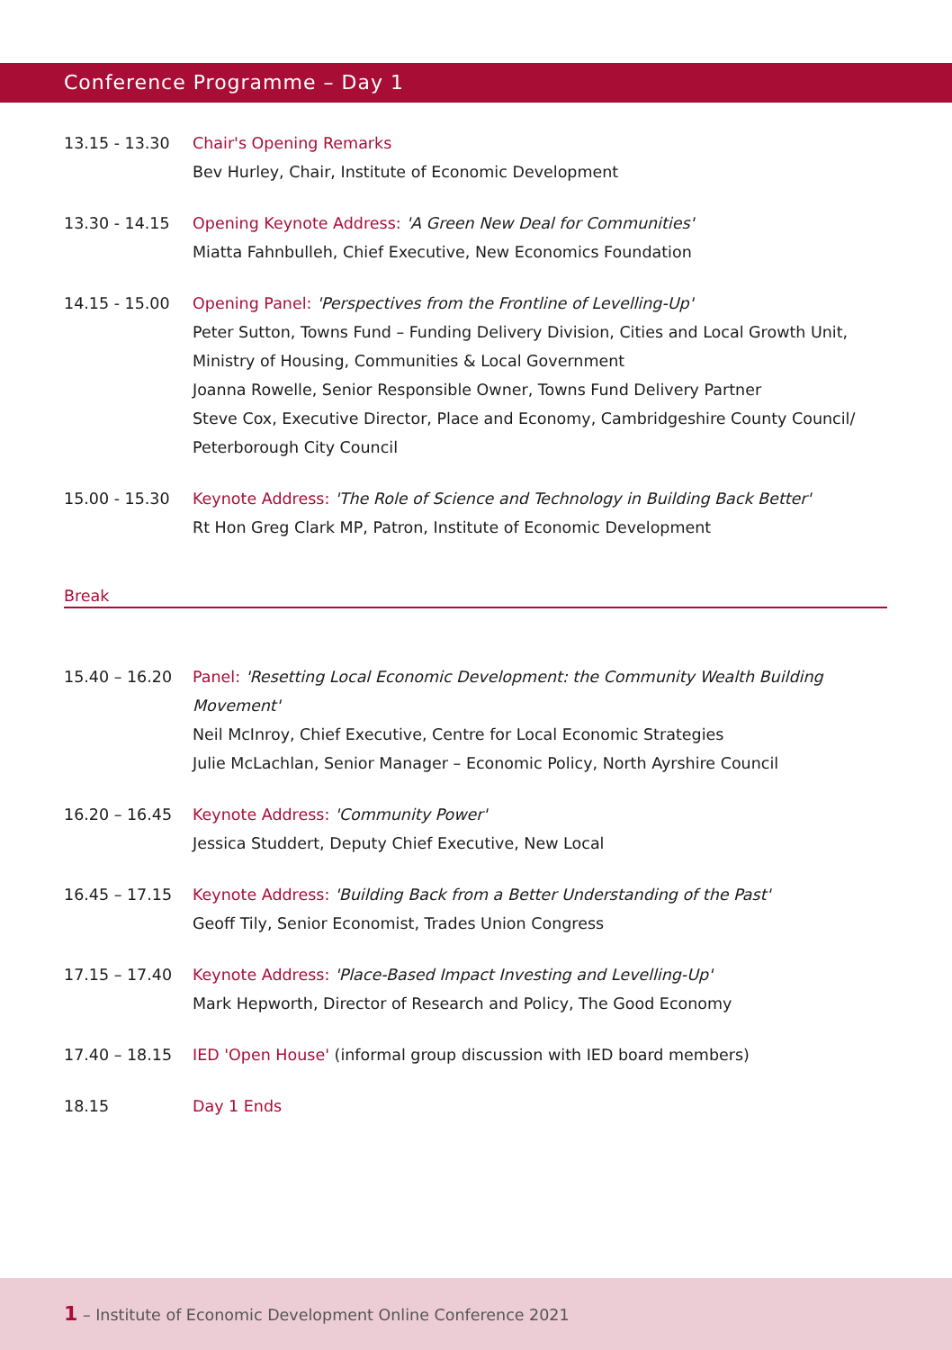Conference Programme – Day 1
13.15 - 13.30 Chair's Opening Remarks
Bev Hurley, Chair, Institute of Economic Development
13.30 - 14.15 Opening Keynote Address: 'A Green New Deal for Communities'
Miatta Fahnbulleh, Chief Executive, New Economics Foundation
14.15 - 15.00 Opening Panel: 'Perspectives from the Frontline of Levelling-Up'
Peter Sutton, Towns Fund – Funding Delivery Division, Cities and Local Growth Unit, Ministry of Housing, Communities & Local Government
Joanna Rowelle, Senior Responsible Owner, Towns Fund Delivery Partner
Steve Cox, Executive Director, Place and Economy, Cambridgeshire County Council/ Peterborough City Council
15.00 - 15.30 Keynote Address: 'The Role of Science and Technology in Building Back Better'
Rt Hon Greg Clark MP, Patron, Institute of Economic Development
Break
15.40 – 16.20 Panel: 'Resetting Local Economic Development: the Community Wealth Building Movement'
Neil McInroy, Chief Executive, Centre for Local Economic Strategies
Julie McLachlan, Senior Manager – Economic Policy, North Ayrshire Council
16.20 – 16.45 Keynote Address: 'Community Power'
Jessica Studdert, Deputy Chief Executive, New Local
16.45 – 17.15 Keynote Address: 'Building Back from a Better Understanding of the Past'
Geoff Tily, Senior Economist, Trades Union Congress
17.15 – 17.40 Keynote Address: 'Place-Based Impact Investing and Levelling-Up'
Mark Hepworth, Director of Research and Policy, The Good Economy
17.40 – 18.15 IED 'Open House' (informal group discussion with IED board members)
18.15 Day 1 Ends
1 – Institute of Economic Development Online Conference 2021